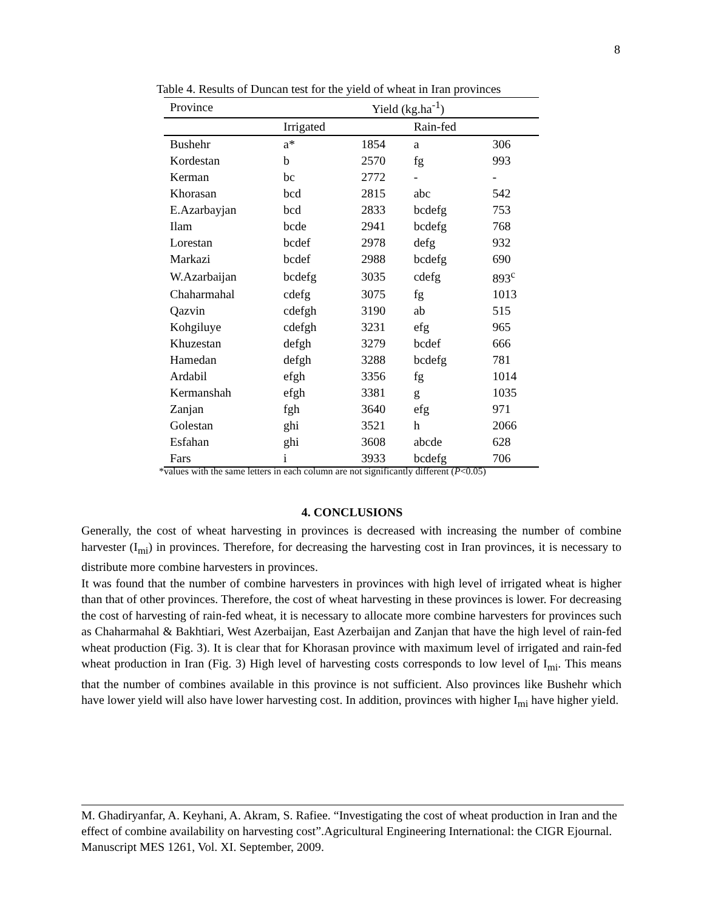8
Table 4. Results of Duncan test for the yield of wheat in Iran provinces
| Province | Yield (kg.ha<sup>-1</sup>) | | | |
| --- | --- | --- | --- | --- |
| | Irrigated | | Rain-fed | |
| Bushehr | a* | 1854 | a | 306 |
| Kordestan | b | 2570 | fg | 993 |
| Kerman | bc | 2772 | - | - |
| Khorasan | bcd | 2815 | abc | 542 |
| E.Azarbayjan | bcd | 2833 | bcdefg | 753 |
| Ilam | bcde | 2941 | bcdefg | 768 |
| Lorestan | bcdef | 2978 | defg | 932 |
| Markazi | bcdef | 2988 | bcdefg | 690 |
| W.Azarbaijan | bcdefg | 3035 | cdefg | 893<sup>c</sup> |
| Chaharmahal | cdefg | 3075 | fg | 1013 |
| Qazvin | cdefgh | 3190 | ab | 515 |
| Kohgiluye | cdefgh | 3231 | efg | 965 |
| Khuzestan | defgh | 3279 | bcdef | 666 |
| Hamedan | defgh | 3288 | bcdefg | 781 |
| Ardabil | efgh | 3356 | fg | 1014 |
| Kermanshah | efgh | 3381 | g | 1035 |
| Zanjan | fgh | 3640 | efg | 971 |
| Golestan | ghi | 3521 | h | 2066 |
| Esfahan | ghi | 3608 | abcde | 628 |
| Fars | i | 3933 | bcdefg | 706 |
*values with the same letters in each column are not significantly different (P<0.05)
4. CONCLUSIONS
Generally, the cost of wheat harvesting in provinces is decreased with increasing the number of combine harvester (I<sub>mi</sub>) in provinces. Therefore, for decreasing the harvesting cost in Iran provinces, it is necessary to distribute more combine harvesters in provinces.
It was found that the number of combine harvesters in provinces with high level of irrigated wheat is higher than that of other provinces. Therefore, the cost of wheat harvesting in these provinces is lower. For decreasing the cost of harvesting of rain-fed wheat, it is necessary to allocate more combine harvesters for provinces such as Chaharmahal & Bakhtiari, West Azerbaijan, East Azerbaijan and Zanjan that have the high level of rain-fed wheat production (Fig. 3). It is clear that for Khorasan province with maximum level of irrigated and rain-fed wheat production in Iran (Fig. 3) High level of harvesting costs corresponds to low level of I<sub>mi</sub>. This means that the number of combines available in this province is not sufficient. Also provinces like Bushehr which have lower yield will also have lower harvesting cost. In addition, provinces with higher I<sub>mi</sub> have higher yield.
M. Ghadiryanfar, A. Keyhani, A. Akram, S. Rafiee. “Investigating the cost of wheat production in Iran and the effect of combine availability on harvesting cost”.Agricultural Engineering International: the CIGR Ejournal. Manuscript MES 1261, Vol. XI. September, 2009.